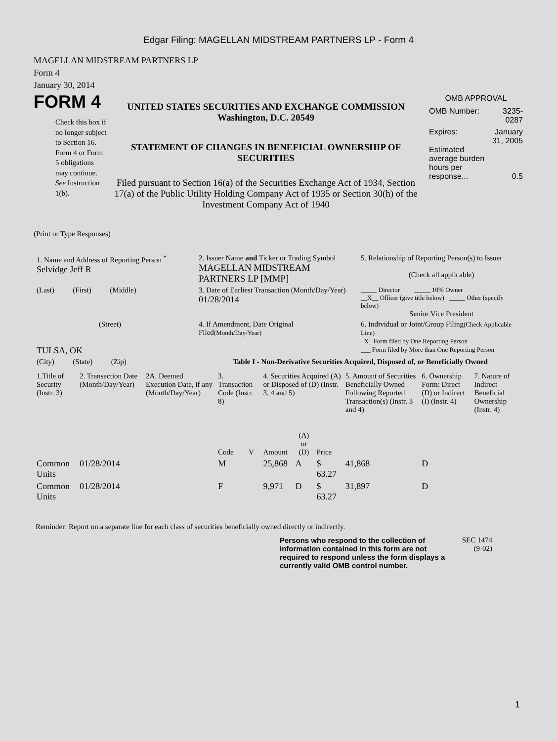Edgar Filing: MAGELLAN MIDSTREAM PARTNERS LP - Form 4
MAGELLAN MIDSTREAM PARTNERS LP
Form 4
January 30, 2014
FORM 4
Check this box if no longer subject to Section 16. Form 4 or Form 5 obligations may continue. See Instruction 1(b).
UNITED STATES SECURITIES AND EXCHANGE COMMISSION
Washington, D.C. 20549
STATEMENT OF CHANGES IN BENEFICIAL OWNERSHIP OF SECURITIES
Filed pursuant to Section 16(a) of the Securities Exchange Act of 1934, Section 17(a) of the Public Utility Holding Company Act of 1935 or Section 30(h) of the Investment Company Act of 1940
OMB APPROVAL
| OMB Number: | 3235-0287 |
| Expires: | January 31, 2005 |
| Estimated average burden hours per response... | 0.5 |
(Print or Type Responses)
| 1. Name and Address of Reporting Person <sup>*</sup> Selvidge Jeff R | 2. Issuer Name and Ticker or Trading Symbol MAGELLAN MIDSTREAM PARTNERS LP [MMP] | 5. Relationship of Reporting Person(s) to Issuer (Check all applicable) |
| (Last) (First) (Middle) | 3. Date of Earliest Transaction (Month/Day/Year) 01/28/2014 | _____ Director _____ 10% Owner __X__ Officer (give title below) _____ Other (specify below) Senior Vice President |
| (Street) TULSA, OK | 4. If Amendment, Date Original Filed (Month/Day/Year) | 6. Individual or Joint/Group Filing (Check Applicable Line) _X_ Form filed by One Reporting Person ___ Form filed by More than One Reporting Person |
| (City) (State) (Zip) | Table I - Non-Derivative Securities Acquired, Disposed of, or Beneficially Owned | |
| 1.Title of Security (Instr. 3) | 2. Transaction Date (Month/Day/Year) | 2A. Deemed Execution Date, if any (Month/Day/Year) | 3. Transaction Code (Instr. 8) | | 4. Securities Acquired (A) or Disposed of (D) (Instr. 3, 4 and 5) | | | 5. Amount of Securities Beneficially Owned Following Reported Transaction(s) (Instr. 3 and 4) | 6. Ownership Form: Direct (D) or Indirect (I) (Instr. 4) | 7. Nature of Indirect Beneficial Ownership (Instr. 4) |
| --- | --- | --- | --- | --- | --- | --- | --- | --- | --- | --- |
| | | | Code | V | Amount | (A) or (D) | Price | | | |
| Common Units | 01/28/2014 | | M | | 25,868 | A | $ 63.27 | 41,868 | D | |
| Common Units | 01/28/2014 | | F | | 9,971 | D | $ 63.27 | 31,897 | D | |
Reminder: Report on a separate line for each class of securities beneficially owned directly or indirectly.
Persons who respond to the collection of information contained in this form are not required to respond unless the form displays a currently valid OMB control number.
SEC 1474
(9-02)
1